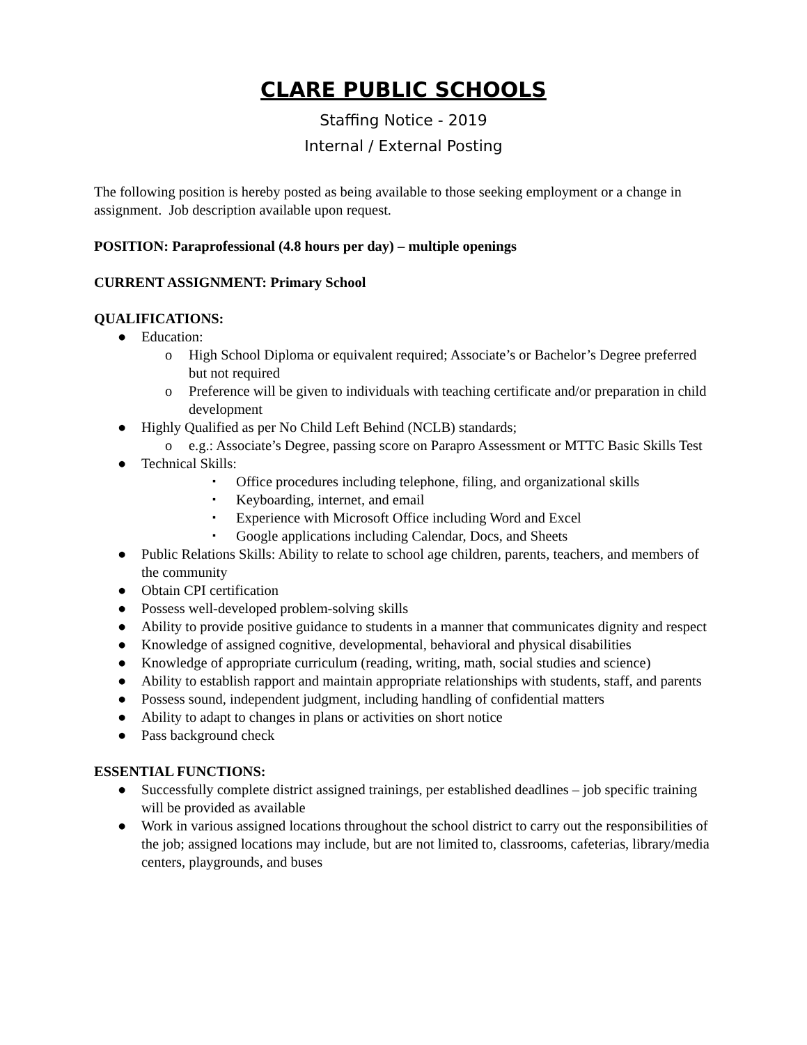CLARE PUBLIC SCHOOLS
Staffing Notice - 2019
Internal / External Posting
The following position is hereby posted as being available to those seeking employment or a change in assignment. Job description available upon request.
POSITION: Paraprofessional (4.8 hours per day) – multiple openings
CURRENT ASSIGNMENT: Primary School
QUALIFICATIONS:
● Education:
o High School Diploma or equivalent required; Associate’s or Bachelor’s Degree preferred but not required
o Preference will be given to individuals with teaching certificate and/or preparation in child development
● Highly Qualified as per No Child Left Behind (NCLB) standards;
o e.g.: Associate’s Degree, passing score on Parapro Assessment or MTTC Basic Skills Test
● Technical Skills:
▪ Office procedures including telephone, filing, and organizational skills
▪ Keyboarding, internet, and email
▪ Experience with Microsoft Office including Word and Excel
▪ Google applications including Calendar, Docs, and Sheets
● Public Relations Skills: Ability to relate to school age children, parents, teachers, and members of the community
● Obtain CPI certification
● Possess well-developed problem-solving skills
● Ability to provide positive guidance to students in a manner that communicates dignity and respect
● Knowledge of assigned cognitive, developmental, behavioral and physical disabilities
● Knowledge of appropriate curriculum (reading, writing, math, social studies and science)
● Ability to establish rapport and maintain appropriate relationships with students, staff, and parents
● Possess sound, independent judgment, including handling of confidential matters
● Ability to adapt to changes in plans or activities on short notice
● Pass background check
ESSENTIAL FUNCTIONS:
● Successfully complete district assigned trainings, per established deadlines – job specific training will be provided as available
● Work in various assigned locations throughout the school district to carry out the responsibilities of the job; assigned locations may include, but are not limited to, classrooms, cafeterias, library/media centers, playgrounds, and buses